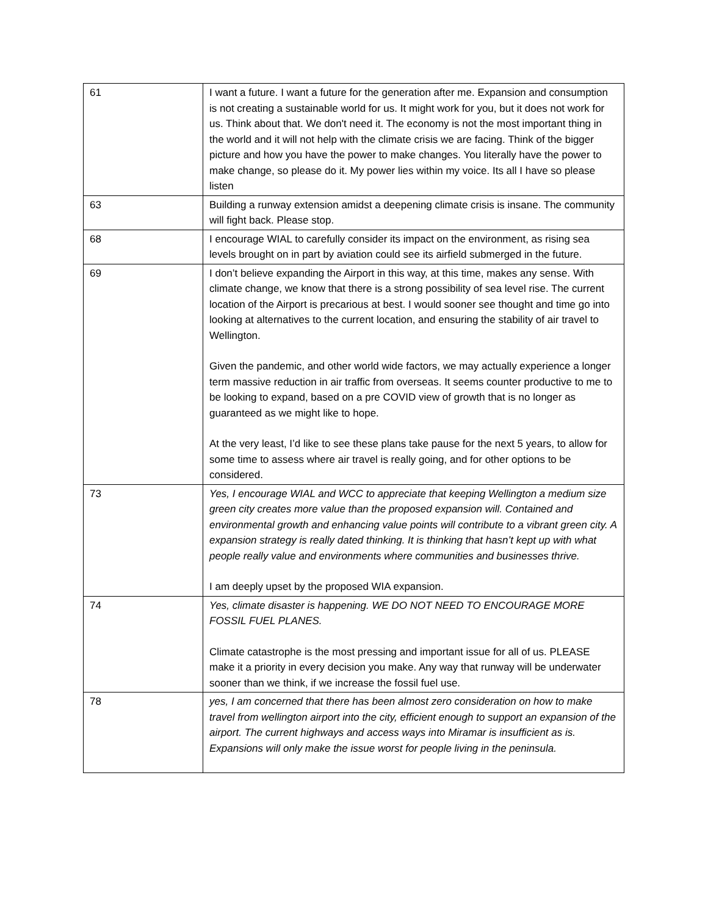| 61 | I want a future. I want a future for the generation after me. Expansion and consumption is not creating a sustainable world for us. It might work for you, but it does not work for us. Think about that. We don't need it. The economy is not the most important thing in the world and it will not help with the climate crisis we are facing. Think of the bigger picture and how you have the power to make changes. You literally have the power to make change, so please do it. My power lies within my voice. Its all I have so please listen |
| 63 | Building a runway extension amidst a deepening climate crisis is insane. The community will fight back. Please stop. |
| 68 | I encourage WIAL to carefully consider its impact on the environment, as rising sea levels brought on in part by aviation could see its airfield submerged in the future. |
| 69 | I don’t believe expanding the Airport in this way, at this time, makes any sense. With climate change, we know that there is a strong possibility of sea level rise. The current location of the Airport is precarious at best. I would sooner see thought and time go into looking at alternatives to the current location, and ensuring the stability of air travel to Wellington. Given the pandemic, and other world wide factors, we may actually experience a longer term massive reduction in air traffic from overseas. It seems counter productive to me to be looking to expand, based on a pre COVID view of growth that is no longer as guaranteed as we might like to hope. At the very least, I’d like to see these plans take pause for the next 5 years, to allow for some time to assess where air travel is really going, and for other options to be considered. |
| 73 | Yes, I encourage WIAL and WCC to appreciate that keeping Wellington a medium size green city creates more value than the proposed expansion will. Contained and environmental growth and enhancing value points will contribute to a vibrant green city. A expansion strategy is really dated thinking. It is thinking that hasn’t kept up with what people really value and environments where communities and businesses thrive. I am deeply upset by the proposed WIA expansion. |
| 74 | Yes, climate disaster is happening. WE DO NOT NEED TO ENCOURAGE MORE FOSSIL FUEL PLANES. Climate catastrophe is the most pressing and important issue for all of us. PLEASE make it a priority in every decision you make. Any way that runway will be underwater sooner than we think, if we increase the fossil fuel use. |
| 78 | yes, I am concerned that there has been almost zero consideration on how to make travel from wellington airport into the city, efficient enough to support an expansion of the airport. The current highways and access ways into Miramar is insufficient as is. Expansions will only make the issue worst for people living in the peninsula. |